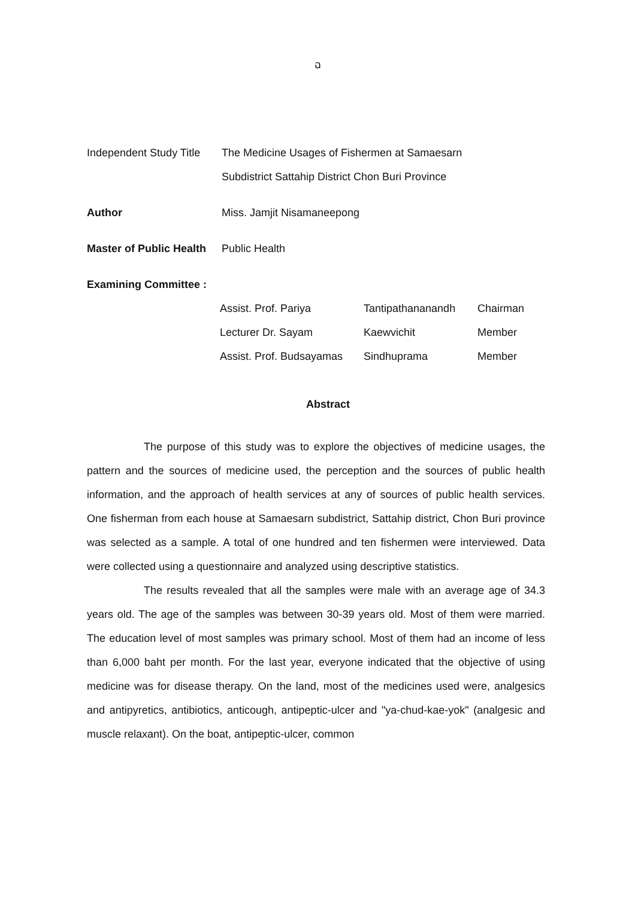ฉ
Independent Study Title
The Medicine Usages of Fishermen at Samaesarn
Subdistrict Sattahip District Chon Buri Province
Author Miss. Jamjit Nisamaneepong
Master of Public Health
Public Health
Examining Committee :
| Assist. Prof. Pariya | Tantipathananandh | Chairman |
| Lecturer Dr. Sayam | Kaewvichit | Member |
| Assist. Prof. Budsayamas | Sindhuprama | Member |
Abstract
The purpose of this study was to explore the objectives of medicine usages, the pattern and the sources of medicine used, the perception and the sources of public health information, and the approach of health services at any of sources of public health services. One fisherman from each house at Samaesarn subdistrict, Sattahip district, Chon Buri province was selected as a sample. A total of one hundred and ten fishermen were interviewed. Data were collected using a questionnaire and analyzed using descriptive statistics.
The results revealed that all the samples were male with an average age of 34.3 years old. The age of the samples was between 30-39 years old. Most of them were married. The education level of most samples was primary school. Most of them had an income of less than 6,000 baht per month. For the last year, everyone indicated that the objective of using medicine was for disease therapy. On the land, most of the medicines used were, analgesics and antipyretics, antibiotics, anticough, antipeptic-ulcer and "ya-chud-kae-yok" (analgesic and muscle relaxant). On the boat, antipeptic-ulcer, common